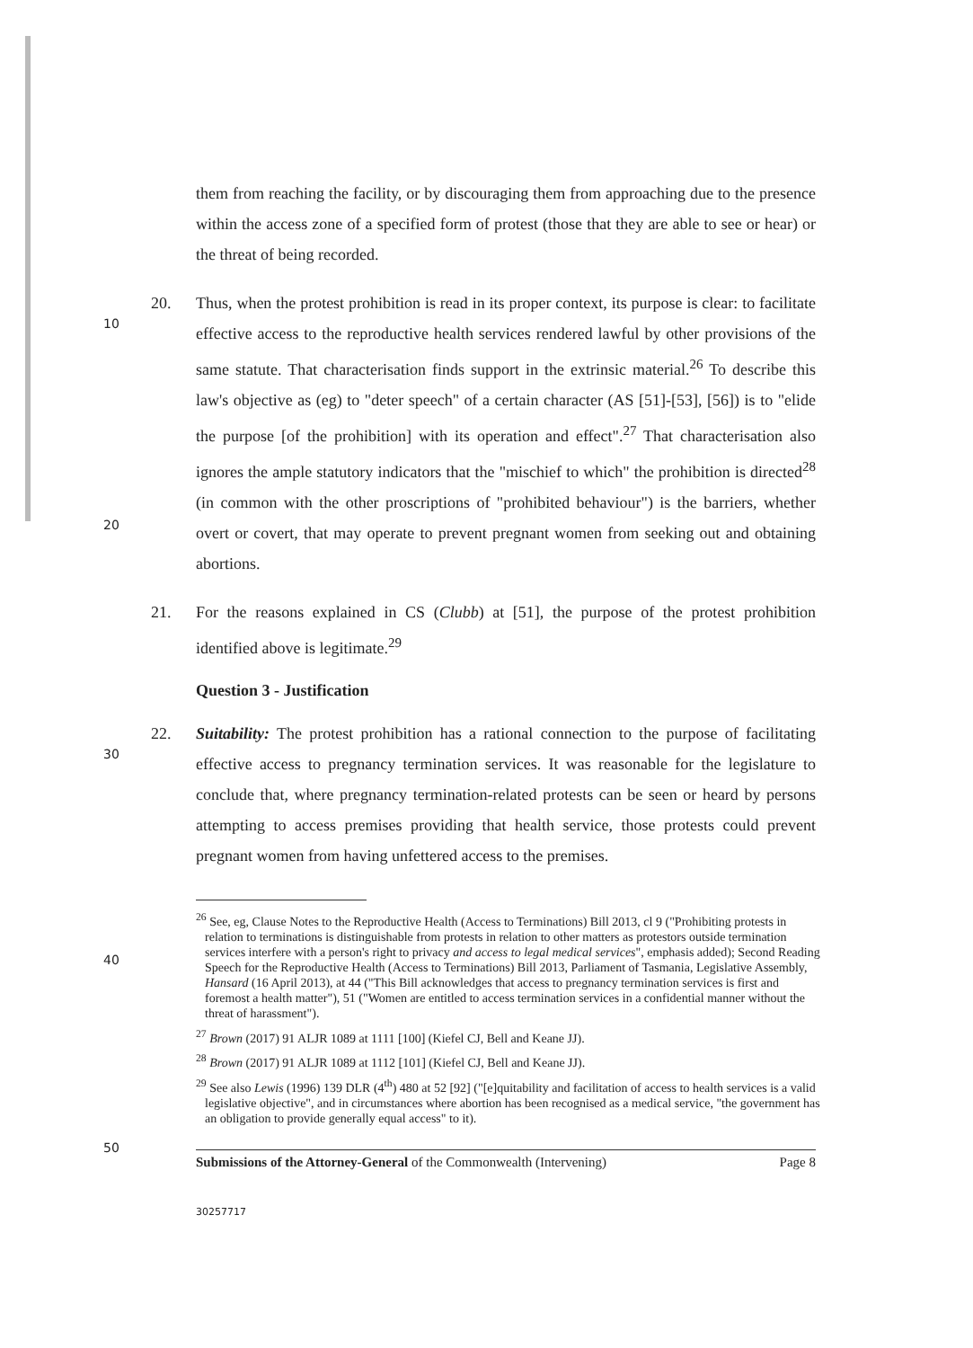them from reaching the facility, or by discouraging them from approaching due to the presence within the access zone of a specified form of protest (those that they are able to see or hear) or the threat of being recorded.
10
20
20. Thus, when the protest prohibition is read in its proper context, its purpose is clear: to facilitate effective access to the reproductive health services rendered lawful by other provisions of the same statute. That characterisation finds support in the extrinsic material.<sup>26</sup> To describe this law's objective as (eg) to "deter speech" of a certain character (AS [51]-[53], [56]) is to "elide the purpose [of the prohibition] with its operation and effect".<sup>27</sup> That characterisation also ignores the ample statutory indicators that the "mischief to which" the prohibition is directed<sup>28</sup> (in common with the other proscriptions of "prohibited behaviour") is the barriers, whether overt or covert, that may operate to prevent pregnant women from seeking out and obtaining abortions.
21. For the reasons explained in CS (Clubb) at [51], the purpose of the protest prohibition identified above is legitimate.<sup>29</sup>
Question 3 - Justification
30
22. Suitability: The protest prohibition has a rational connection to the purpose of facilitating effective access to pregnancy termination services. It was reasonable for the legislature to conclude that, where pregnancy termination-related protests can be seen or heard by persons attempting to access premises providing that health service, those protests could prevent pregnant women from having unfettered access to the premises.
40
<sup>26</sup> See, eg, Clause Notes to the Reproductive Health (Access to Terminations) Bill 2013, cl 9 ("Prohibiting protests in relation to terminations is distinguishable from protests in relation to other matters as protestors outside termination services interfere with a person's right to privacy and access to legal medical services", emphasis added); Second Reading Speech for the Reproductive Health (Access to Terminations) Bill 2013, Parliament of Tasmania, Legislative Assembly, Hansard (16 April 2013), at 44 ("This Bill acknowledges that access to pregnancy termination services is first and foremost a health matter"), 51 ("Women are entitled to access termination services in a confidential manner without the threat of harassment").
<sup>27</sup> Brown (2017) 91 ALJR 1089 at 1111 [100] (Kiefel CJ, Bell and Keane JJ).
<sup>28</sup> Brown (2017) 91 ALJR 1089 at 1112 [101] (Kiefel CJ, Bell and Keane JJ).
<sup>29</sup> See also Lewis (1996) 139 DLR (4<sup>th</sup>) 480 at 52 [92] ("[e]quitability and facilitation of access to health services is a valid legislative objective", and in circumstances where abortion has been recognised as a medical service, "the government has an obligation to provide generally equal access" to it).
50
Submissions of the Attorney-General of the Commonwealth (Intervening) Page 8
30257717